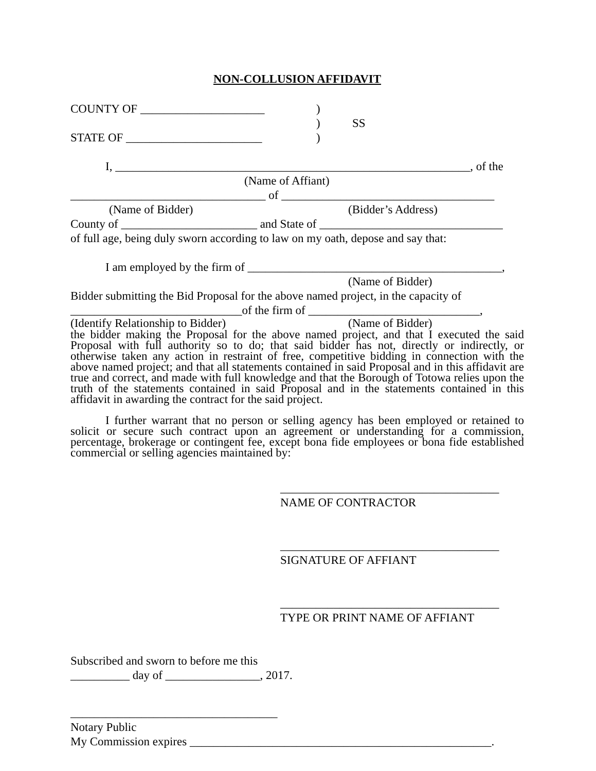NON-COLLUSION AFFIDAVIT
COUNTY OF _____________________ )
) SS
STATE OF _______________________ )
I, ____________________________________________________________, of the
(Name of Affiant)
_________________________________ of ____________________________________
(Name of Bidder) (Bidder’s Address)
County of _______________________ and State of _______________________________
of full age, being duly sworn according to law on my oath, depose and say that:
I am employed by the firm of ___________________________________________,
(Name of Bidder)
Bidder submitting the Bid Proposal for the above named project, in the capacity of
_____________________________of the firm of _____________________________,
(Identify Relationship to Bidder) (Name of Bidder)
the bidder making the Proposal for the above named project, and that I executed the said Proposal with full authority so to do; that said bidder has not, directly or indirectly, or otherwise taken any action in restraint of free, competitive bidding in connection with the above named project; and that all statements contained in said Proposal and in this affidavit are true and correct, and made with full knowledge and that the Borough of Totowa relies upon the truth of the statements contained in said Proposal and in the statements contained in this affidavit in awarding the contract for the said project.
I further warrant that no person or selling agency has been employed or retained to solicit or secure such contract upon an agreement or understanding for a commission, percentage, brokerage or contingent fee, except bona fide employees or bona fide established commercial or selling agencies maintained by:
_____________________________________
NAME OF CONTRACTOR
_____________________________________
SIGNATURE OF AFFIANT
_____________________________________
TYPE OR PRINT NAME OF AFFIANT
Subscribed and sworn to before me this
__________ day of ________________, 2017.
___________________________________
Notary Public
My Commission expires ___________________________________________________.